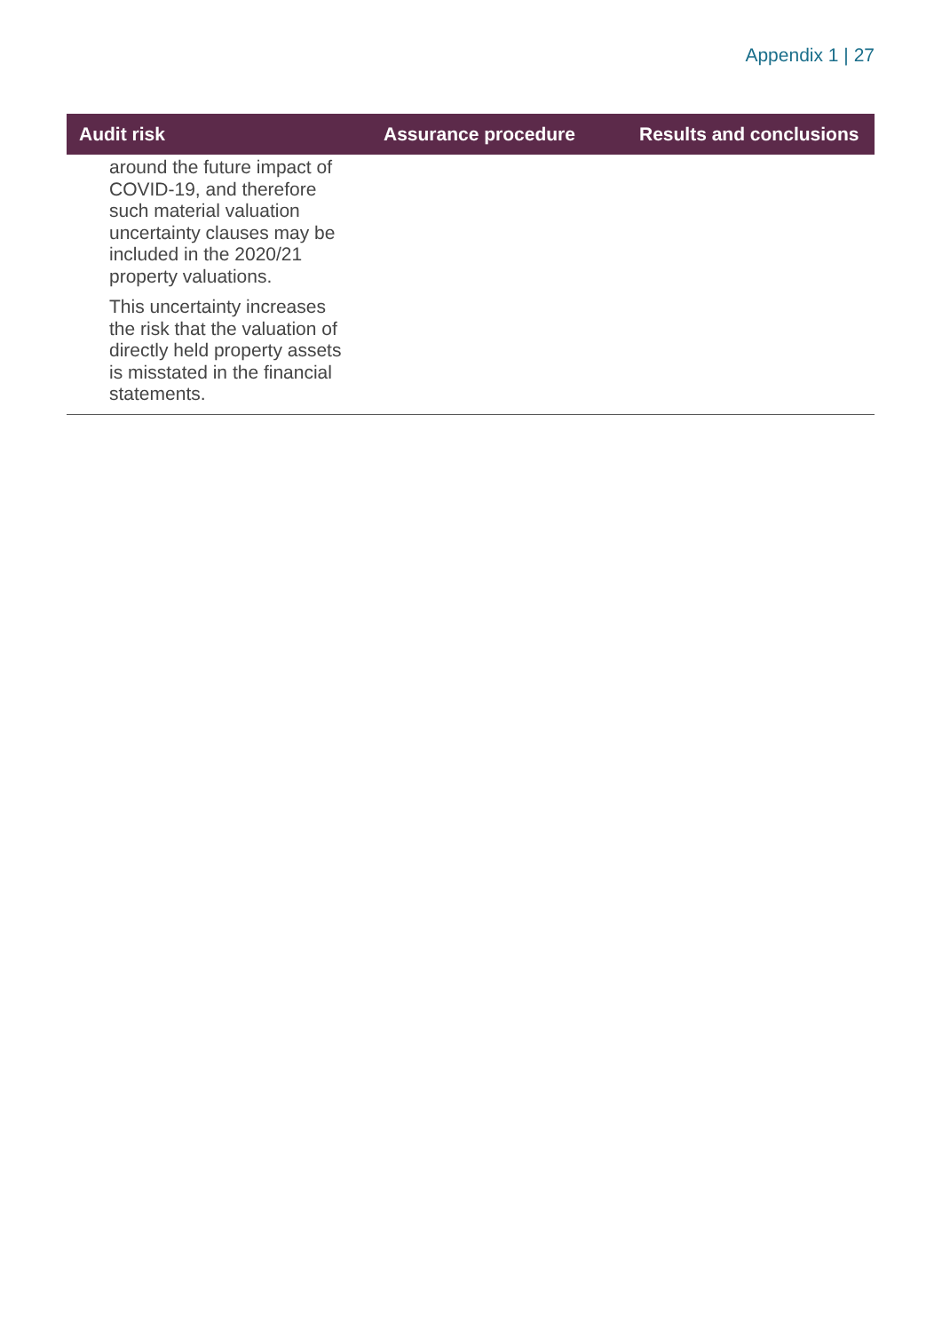Appendix 1 | 27
| Audit risk | Assurance procedure | Results and conclusions |
| --- | --- | --- |
| around the future impact of COVID-19, and therefore such material valuation uncertainty clauses may be included in the 2020/21 property valuations. This uncertainty increases the risk that the valuation of directly held property assets is misstated in the financial statements. | | |